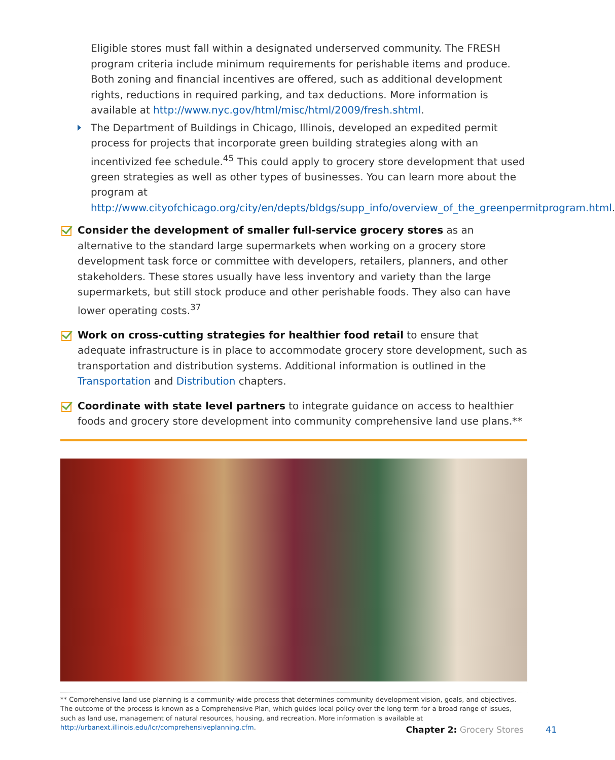Eligible stores must fall within a designated underserved community. The FRESH program criteria include minimum requirements for perishable items and produce. Both zoning and financial incentives are offered, such as additional development rights, reductions in required parking, and tax deductions. More information is available at http://www.nyc.gov/html/misc/html/2009/fresh.shtml.
The Department of Buildings in Chicago, Illinois, developed an expedited permit process for projects that incorporate green building strategies along with an incentivized fee schedule.<sup>45</sup> This could apply to grocery store development that used green strategies as well as other types of businesses. You can learn more about the program at http://www.cityofchicago.org/city/en/depts/bldgs/supp_info/overview_of_the_greenpermitprogram.html.
Consider the development of smaller full-service grocery stores as an alternative to the standard large supermarkets when working on a grocery store development task force or committee with developers, retailers, planners, and other stakeholders. These stores usually have less inventory and variety than the large supermarkets, but still stock produce and other perishable foods. They also can have lower operating costs.<sup>37</sup>
Work on cross-cutting strategies for healthier food retail to ensure that adequate infrastructure is in place to accommodate grocery store development, such as transportation and distribution systems. Additional information is outlined in the Transportation and Distribution chapters.
Coordinate with state level partners to integrate guidance on access to healthier foods and grocery store development into community comprehensive land use plans.**
** Comprehensive land use planning is a community-wide process that determines community development vision, goals, and objectives. The outcome of the process is known as a Comprehensive Plan, which guides local policy over the long term for a broad range of issues, such as land use, management of natural resources, housing, and recreation. More information is available at http://urbanext.illinois.edu/lcr/comprehensiveplanning.cfm.
Chapter 2: Grocery Stores 41